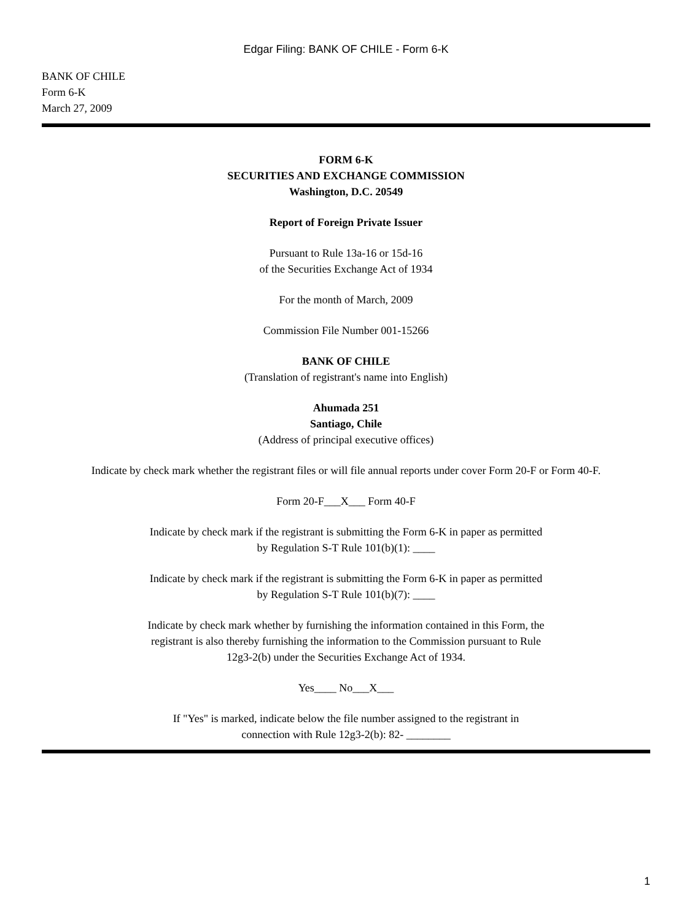Edgar Filing: BANK OF CHILE - Form 6-K
BANK OF CHILE
Form 6-K
March 27, 2009
FORM 6-K
SECURITIES AND EXCHANGE COMMISSION
Washington, D.C. 20549
Report of Foreign Private Issuer
Pursuant to Rule 13a-16 or 15d-16
of the Securities Exchange Act of 1934
For the month of March, 2009
Commission File Number 001-15266
BANK OF CHILE
(Translation of registrant's name into English)
Ahumada 251
Santiago, Chile
(Address of principal executive offices)
Indicate by check mark whether the registrant files or will file annual reports under cover Form 20-F or Form 40-F.
Form 20-F___X___ Form 40-F
Indicate by check mark if the registrant is submitting the Form 6-K in paper as permitted
by Regulation S-T Rule 101(b)(1): ____
Indicate by check mark if the registrant is submitting the Form 6-K in paper as permitted
by Regulation S-T Rule 101(b)(7): ____
Indicate by check mark whether by furnishing the information contained in this Form, the
registrant is also thereby furnishing the information to the Commission pursuant to Rule
12g3-2(b) under the Securities Exchange Act of 1934.
Yes____ No___X___
If "Yes" is marked, indicate below the file number assigned to the registrant in
connection with Rule 12g3-2(b): 82- ________
1